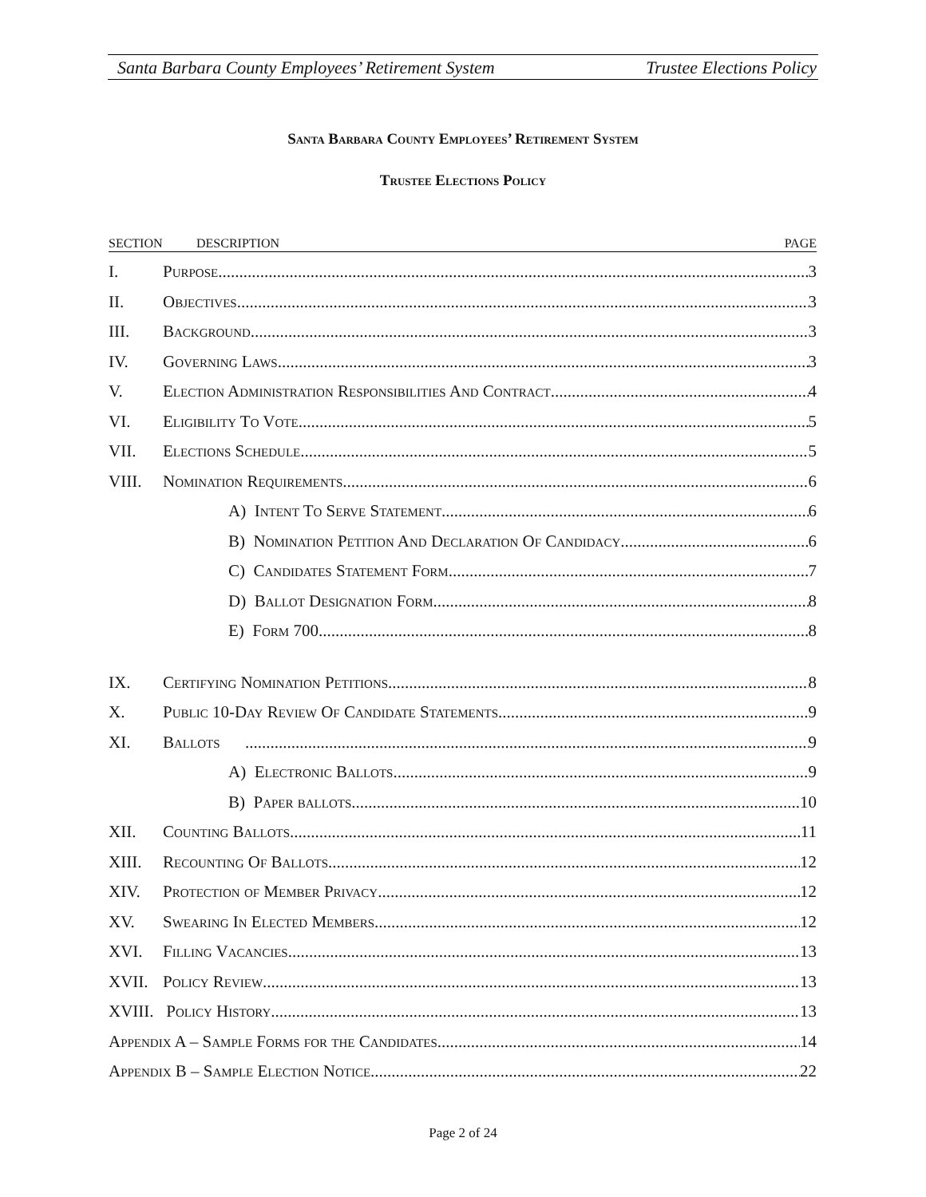Santa Barbara County Employees’ Retirement System Trustee Elections Policy
Santa Barbara County Employees’ Retirement System
Trustee Elections Policy
SECTION DESCRIPTION PAGE
I. Purpose 3
II. Objectives 3
III. Background 3
IV. Governing Laws 3
V. Election Administration Responsibilities And Contract 4
VI. Eligibility To Vote 5
VII. Elections Schedule 5
VIII. Nomination Requirements 6
A) Intent To Serve Statement 6
B) Nomination Petition And Declaration Of Candidacy 6
C) Candidates Statement Form 7
D) Ballot Designation Form 8
E) Form 700 8
IX. Certifying Nomination Petitions 8
X. Public 10-Day Review Of Candidate Statements 9
XI. Ballots 9
A) Electronic Ballots 9
B) Paper ballots 10
XII. Counting Ballots 11
XIII. Recounting Of Ballots 12
XIV. Protection of Member Privacy 12
XV. Swearing In Elected Members 12
XVI. Filling Vacancies 13
XVII. Policy Review 13
XVIII. Policy History 13
Appendix A – Sample Forms for the Candidates 14
Appendix B – Sample Election Notice 22
Page 2 of 24